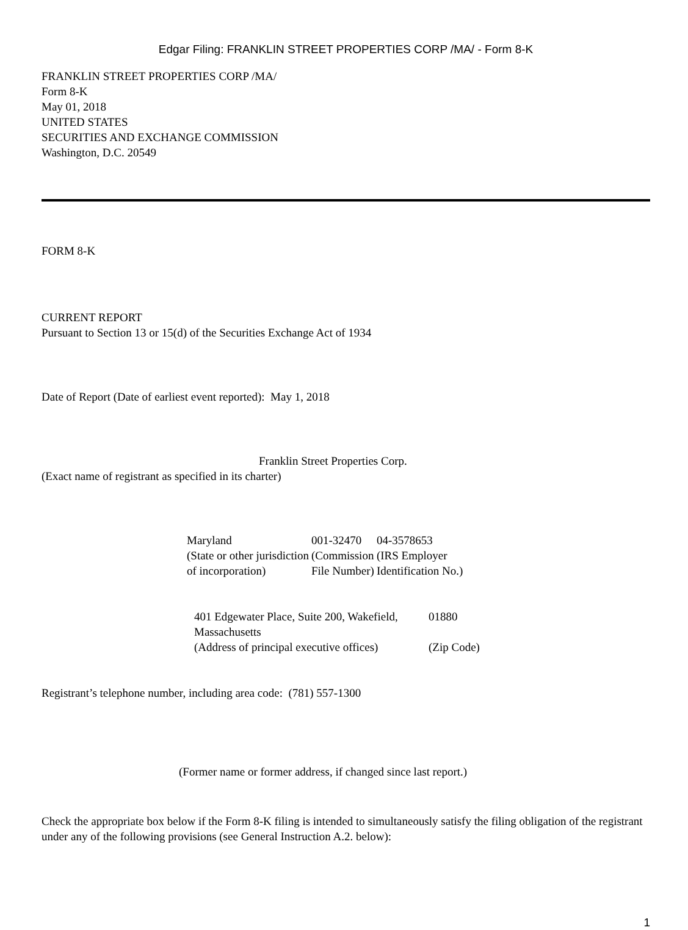Edgar Filing: FRANKLIN STREET PROPERTIES CORP /MA/ - Form 8-K
FRANKLIN STREET PROPERTIES CORP /MA/
Form 8-K
May 01, 2018
UNITED STATES
SECURITIES AND EXCHANGE COMMISSION
Washington, D.C. 20549
FORM 8-K
CURRENT REPORT
Pursuant to Section 13 or 15(d) of the Securities Exchange Act of 1934
Date of Report (Date of earliest event reported): May 1, 2018
Franklin Street Properties Corp.
(Exact name of registrant as specified in its charter)
| Maryland | 001-32470 | 04-3578653 |
| (State or other jurisdiction of incorporation) | (Commission File Number) | (IRS Employer Identification No.) |
| 401 Edgewater Place, Suite 200, Wakefield, Massachusetts | 01880 |
| (Address of principal executive offices) | (Zip Code) |
Registrant’s telephone number, including area code: (781) 557-1300
(Former name or former address, if changed since last report.)
Check the appropriate box below if the Form 8-K filing is intended to simultaneously satisfy the filing obligation of the registrant under any of the following provisions (see General Instruction A.2. below):
1